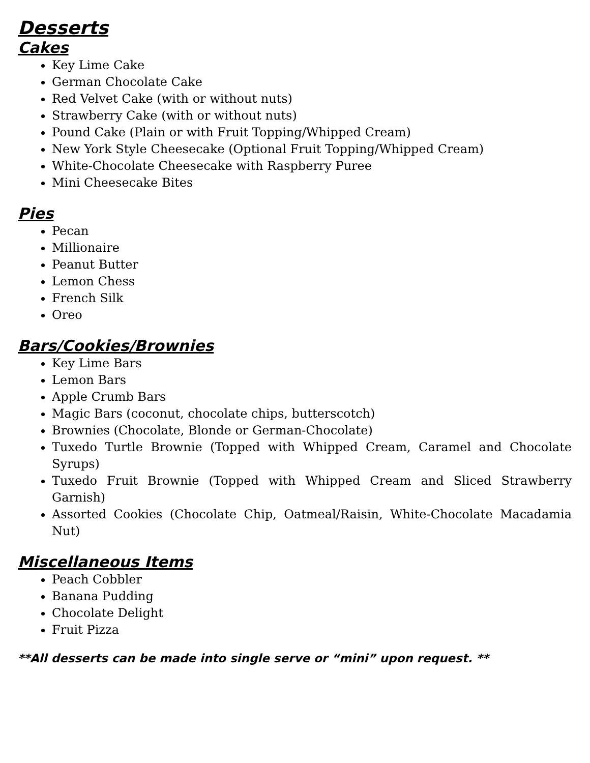Desserts
Cakes
Key Lime Cake
German Chocolate Cake
Red Velvet Cake (with or without nuts)
Strawberry Cake (with or without nuts)
Pound Cake (Plain or with Fruit Topping/Whipped Cream)
New York Style Cheesecake (Optional Fruit Topping/Whipped Cream)
White-Chocolate Cheesecake with Raspberry Puree
Mini Cheesecake Bites
Pies
Pecan
Millionaire
Peanut Butter
Lemon Chess
French Silk
Oreo
Bars/Cookies/Brownies
Key Lime Bars
Lemon Bars
Apple Crumb Bars
Magic Bars (coconut, chocolate chips, butterscotch)
Brownies (Chocolate, Blonde or German-Chocolate)
Tuxedo Turtle Brownie (Topped with Whipped Cream, Caramel and Chocolate Syrups)
Tuxedo Fruit Brownie (Topped with Whipped Cream and Sliced Strawberry Garnish)
Assorted Cookies (Chocolate Chip, Oatmeal/Raisin, White-Chocolate Macadamia Nut)
Miscellaneous Items
Peach Cobbler
Banana Pudding
Chocolate Delight
Fruit Pizza
**All desserts can be made into single serve or “mini” upon request. **